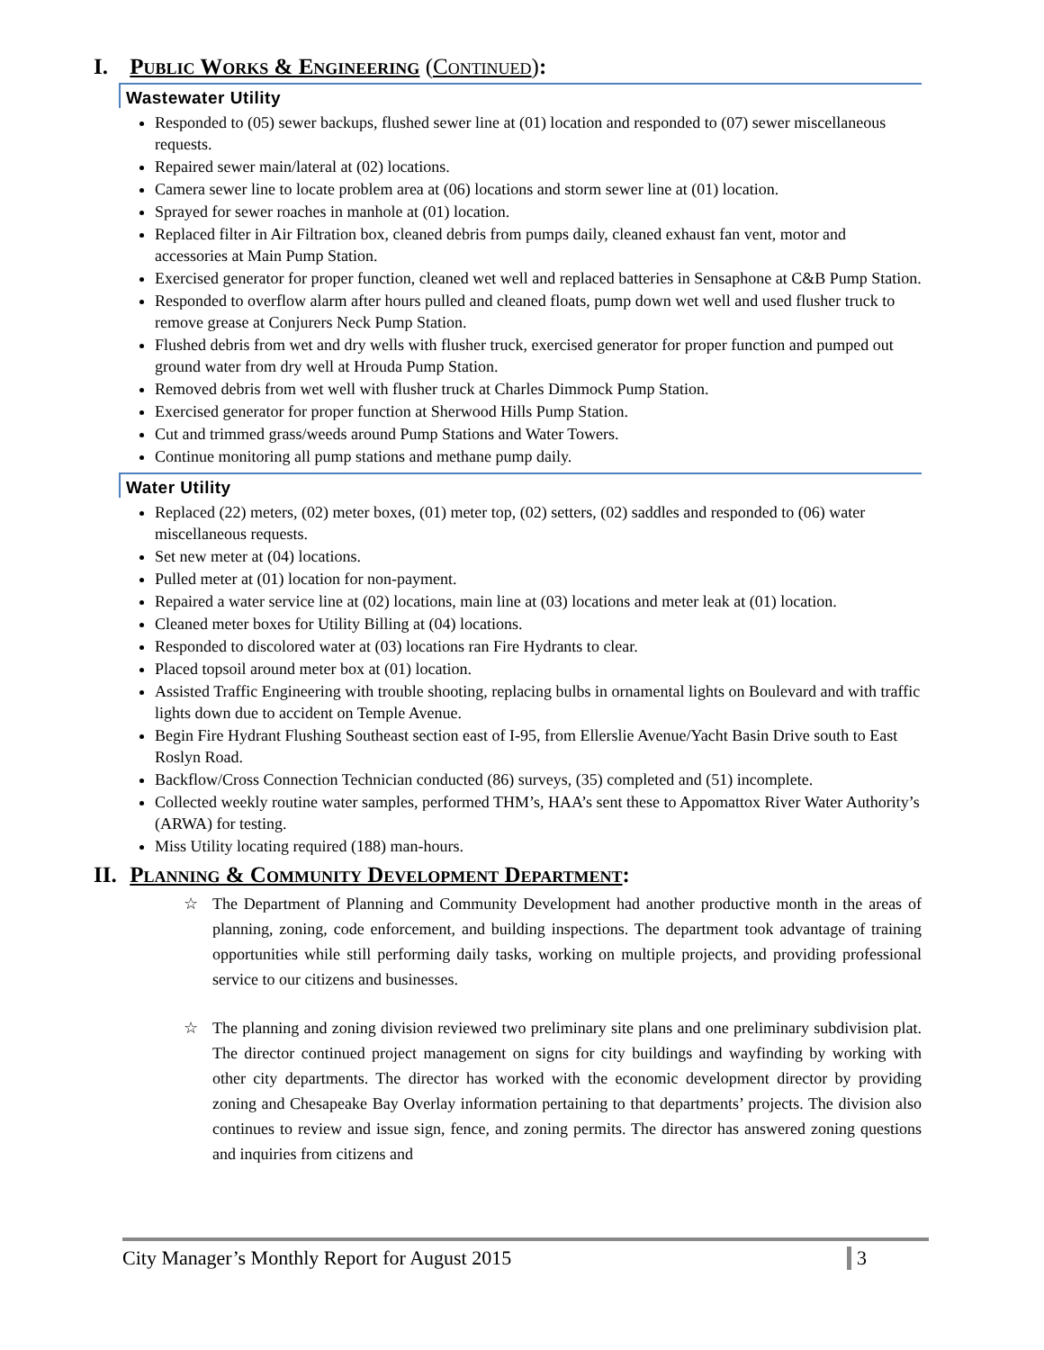I. Public Works & Engineering (Continued):
Wastewater Utility
Responded to (05) sewer backups, flushed sewer line at (01) location and responded to (07) sewer miscellaneous requests.
Repaired sewer main/lateral at (02) locations.
Camera sewer line to locate problem area at (06) locations and storm sewer line at (01) location.
Sprayed for sewer roaches in manhole at (01) location.
Replaced filter in Air Filtration box, cleaned debris from pumps daily, cleaned exhaust fan vent, motor and accessories at Main Pump Station.
Exercised generator for proper function, cleaned wet well and replaced batteries in Sensaphone at C&B Pump Station.
Responded to overflow alarm after hours pulled and cleaned floats, pump down wet well and used flusher truck to remove grease at Conjurers Neck Pump Station.
Flushed debris from wet and dry wells with flusher truck, exercised generator for proper function and pumped out ground water from dry well at Hrouda Pump Station.
Removed debris from wet well with flusher truck at Charles Dimmock Pump Station.
Exercised generator for proper function at Sherwood Hills Pump Station.
Cut and trimmed grass/weeds around Pump Stations and Water Towers.
Continue monitoring all pump stations and methane pump daily.
Water Utility
Replaced (22) meters, (02) meter boxes, (01) meter top, (02) setters, (02) saddles and responded to (06) water miscellaneous requests.
Set new meter at (04) locations.
Pulled meter at (01) location for non-payment.
Repaired a water service line at (02) locations, main line at (03) locations and meter leak at (01) location.
Cleaned meter boxes for Utility Billing at (04) locations.
Responded to discolored water at (03) locations ran Fire Hydrants to clear.
Placed topsoil around meter box at (01) location.
Assisted Traffic Engineering with trouble shooting, replacing bulbs in ornamental lights on Boulevard and with traffic lights down due to accident on Temple Avenue.
Begin Fire Hydrant Flushing Southeast section east of I-95, from Ellerslie Avenue/Yacht Basin Drive south to East Roslyn Road.
Backflow/Cross Connection Technician conducted (86) surveys, (35) completed and (51) incomplete.
Collected weekly routine water samples, performed THM’s, HAA’s sent these to Appomattox River Water Authority’s (ARWA) for testing.
Miss Utility locating required (188) man-hours.
II. Planning & Community Development Department:
☆ The Department of Planning and Community Development had another productive month in the areas of planning, zoning, code enforcement, and building inspections. The department took advantage of training opportunities while still performing daily tasks, working on multiple projects, and providing professional service to our citizens and businesses.
☆ The planning and zoning division reviewed two preliminary site plans and one preliminary subdivision plat. The director continued project management on signs for city buildings and wayfinding by working with other city departments. The director has worked with the economic development director by providing zoning and Chesapeake Bay Overlay information pertaining to that departments’ projects. The division also continues to review and issue sign, fence, and zoning permits. The director has answered zoning questions and inquiries from citizens and
City Manager’s Monthly Report for August 2015
3